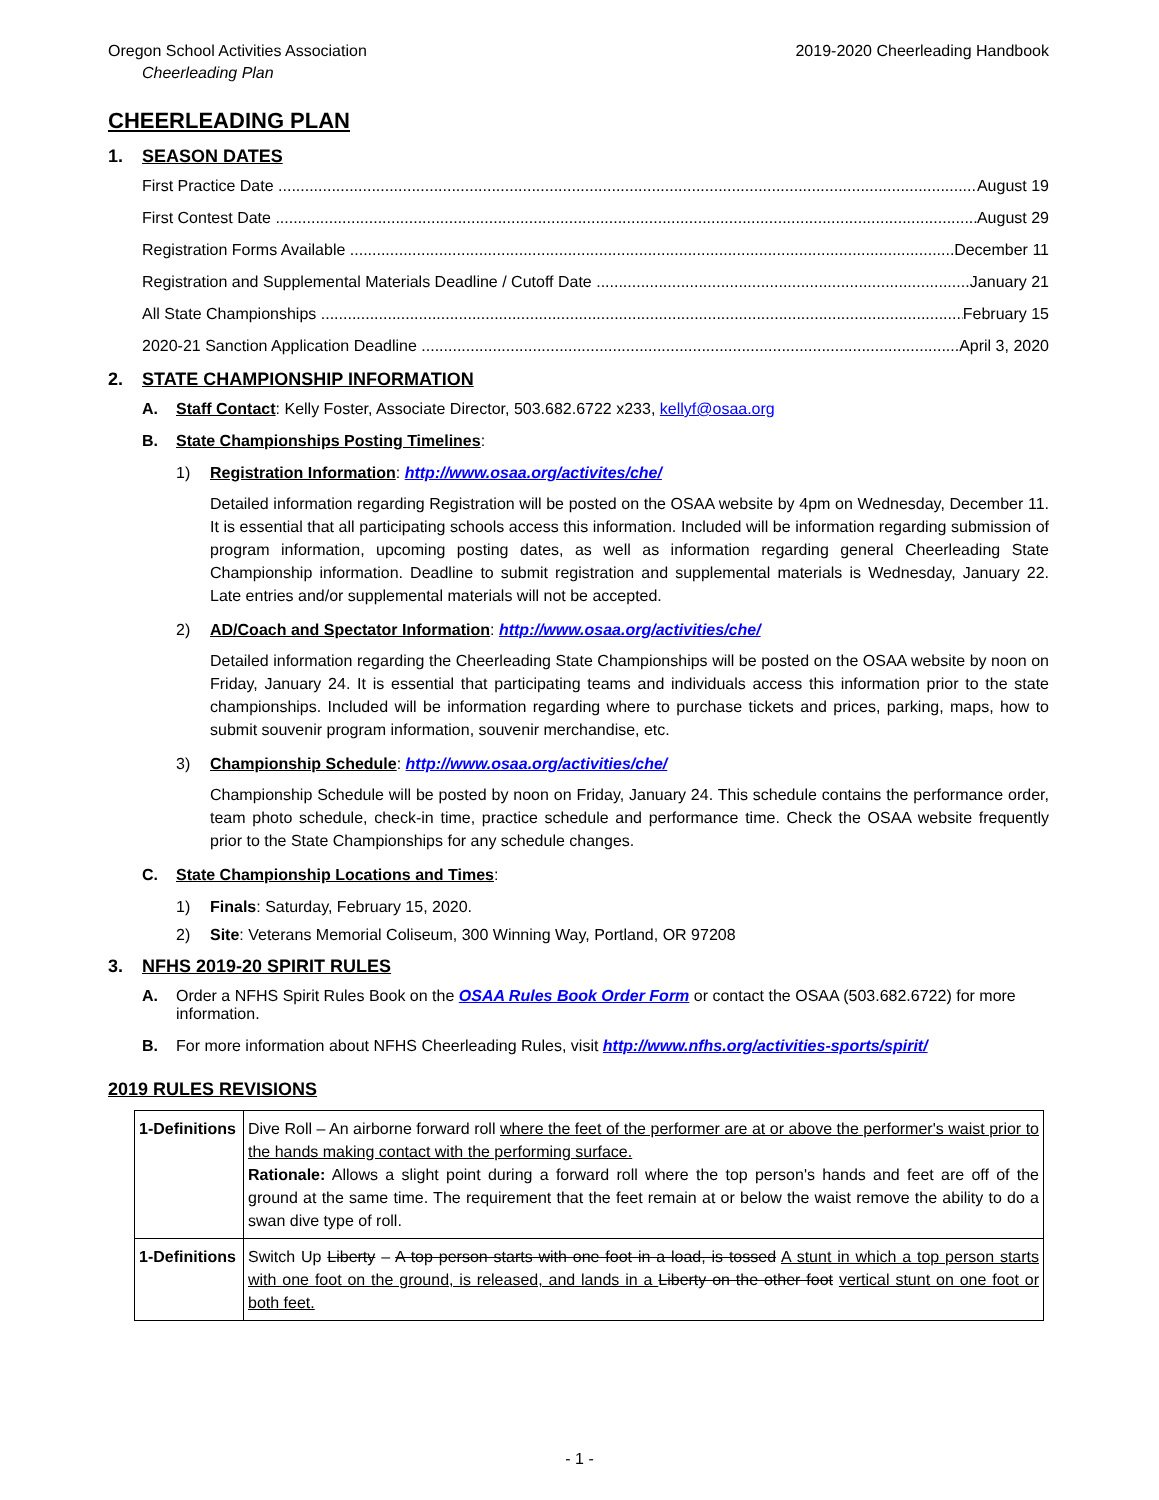Oregon School Activities Association 2019-2020 Cheerleading Handbook
Cheerleading Plan
CHEERLEADING PLAN
1. SEASON DATES
First Practice Date August 19
First Contest Date August 29
Registration Forms Available December 11
Registration and Supplemental Materials Deadline / Cutoff Date January 21
All State Championships February 15
2020-21 Sanction Application Deadline April 3, 2020
2. STATE CHAMPIONSHIP INFORMATION
A. Staff Contact: Kelly Foster, Associate Director, 503.682.6722 x233, kellyf@osaa.org
B. State Championships Posting Timelines:
1) Registration Information: http://www.osaa.org/activites/che/
Detailed information regarding Registration will be posted on the OSAA website by 4pm on Wednesday, December 11. It is essential that all participating schools access this information. Included will be information regarding submission of program information, upcoming posting dates, as well as information regarding general Cheerleading State Championship information. Deadline to submit registration and supplemental materials is Wednesday, January 22. Late entries and/or supplemental materials will not be accepted.
2) AD/Coach and Spectator Information: http://www.osaa.org/activities/che/
Detailed information regarding the Cheerleading State Championships will be posted on the OSAA website by noon on Friday, January 24. It is essential that participating teams and individuals access this information prior to the state championships. Included will be information regarding where to purchase tickets and prices, parking, maps, how to submit souvenir program information, souvenir merchandise, etc.
3) Championship Schedule: http://www.osaa.org/activities/che/
Championship Schedule will be posted by noon on Friday, January 24. This schedule contains the performance order, team photo schedule, check-in time, practice schedule and performance time. Check the OSAA website frequently prior to the State Championships for any schedule changes.
C. State Championship Locations and Times:
1) Finals: Saturday, February 15, 2020.
2) Site: Veterans Memorial Coliseum, 300 Winning Way, Portland, OR 97208
3. NFHS 2019-20 SPIRIT RULES
A. Order a NFHS Spirit Rules Book on the OSAA Rules Book Order Form or contact the OSAA (503.682.6722) for more information.
B. For more information about NFHS Cheerleading Rules, visit http://www.nfhs.org/activities-sports/spirit/
2019 RULES REVISIONS
| 1-Definitions | Dive Roll – An airborne forward roll where the feet of the performer are at or above the performer's waist prior to the hands making contact with the performing surface. Rationale: Allows a slight point during a forward roll where the top person's hands and feet are off of the ground at the same time. The requirement that the feet remain at or below the waist remove the ability to do a swan dive type of roll. |
| 1-Definitions | Switch Up Liberty – A top person starts with one foot in a load, is tossed A stunt in which a top person starts with one foot on the ground, is released, and lands in a Liberty on the other foot vertical stunt on one foot or both feet. |
- 1 -